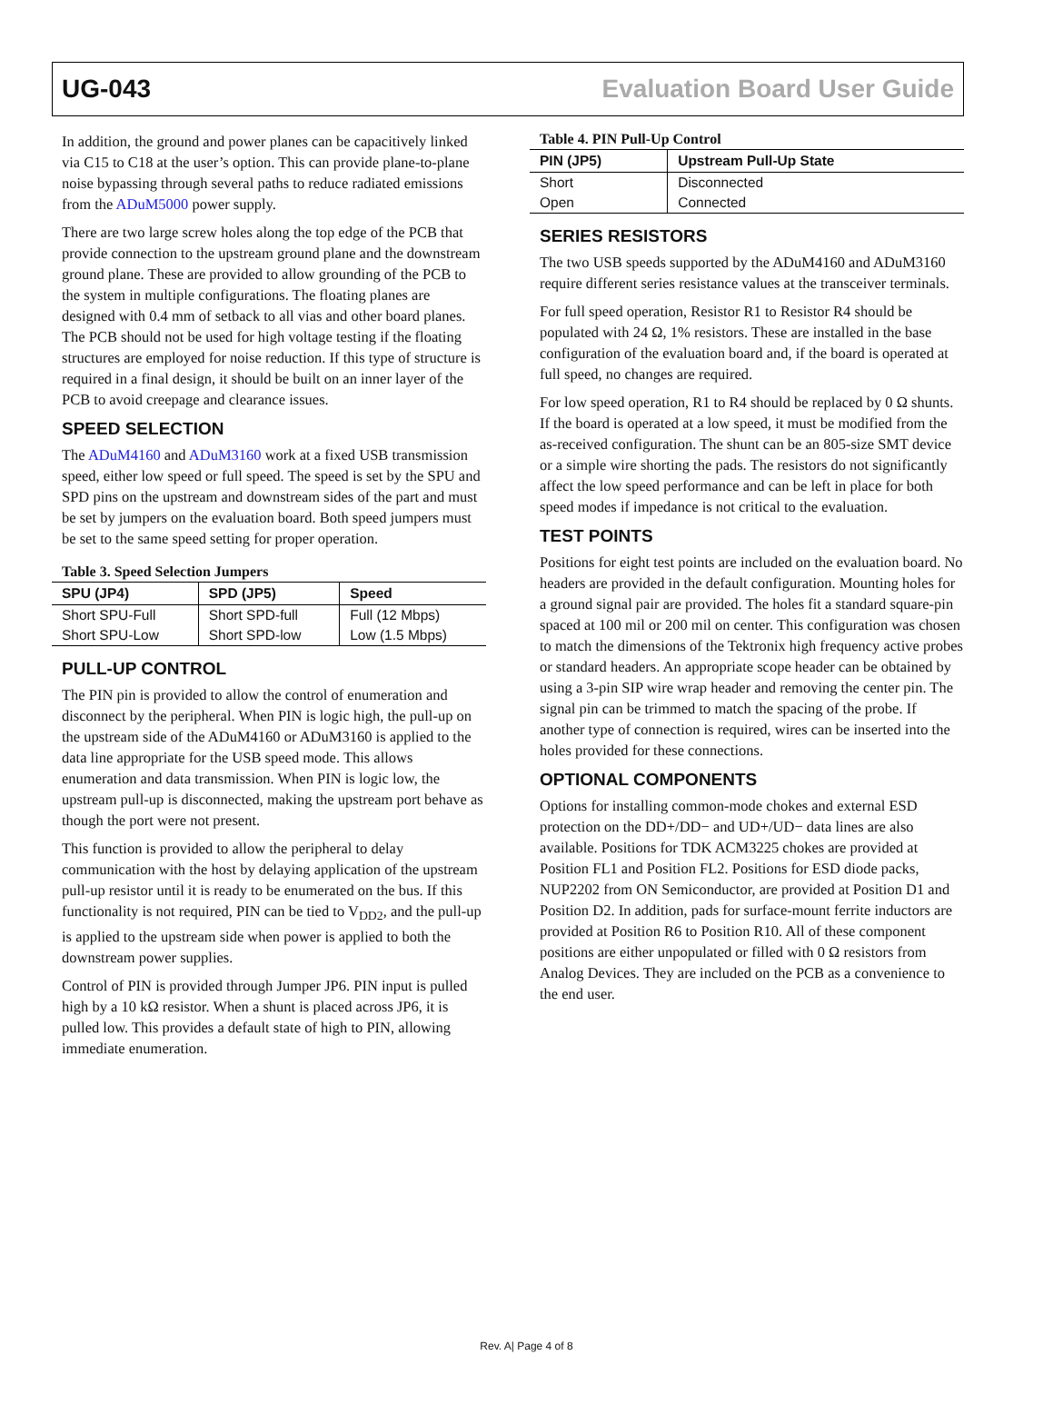UG-043 Evaluation Board User Guide
In addition, the ground and power planes can be capacitively linked via C15 to C18 at the user’s option. This can provide plane-to-plane noise bypassing through several paths to reduce radiated emissions from the ADuM5000 power supply.
There are two large screw holes along the top edge of the PCB that provide connection to the upstream ground plane and the downstream ground plane. These are provided to allow grounding of the PCB to the system in multiple configurations. The floating planes are designed with 0.4 mm of setback to all vias and other board planes. The PCB should not be used for high voltage testing if the floating structures are employed for noise reduction. If this type of structure is required in a final design, it should be built on an inner layer of the PCB to avoid creepage and clearance issues.
SPEED SELECTION
The ADuM4160 and ADuM3160 work at a fixed USB transmission speed, either low speed or full speed. The speed is set by the SPU and SPD pins on the upstream and downstream sides of the part and must be set by jumpers on the evaluation board. Both speed jumpers must be set to the same speed setting for proper operation.
Table 3. Speed Selection Jumpers
| SPU (JP4) | SPD (JP5) | Speed |
| --- | --- | --- |
| Short SPU-Full | Short SPD-full | Full (12 Mbps) |
| Short SPU-Low | Short SPD-low | Low (1.5 Mbps) |
PULL-UP CONTROL
The PIN pin is provided to allow the control of enumeration and disconnect by the peripheral. When PIN is logic high, the pull-up on the upstream side of the ADuM4160 or ADuM3160 is applied to the data line appropriate for the USB speed mode. This allows enumeration and data transmission. When PIN is logic low, the upstream pull-up is disconnected, making the upstream port behave as though the port were not present.
This function is provided to allow the peripheral to delay communication with the host by delaying application of the upstream pull-up resistor until it is ready to be enumerated on the bus. If this functionality is not required, PIN can be tied to V<sub>DD2</sub>, and the pull-up is applied to the upstream side when power is applied to both the downstream power supplies.
Control of PIN is provided through Jumper JP6. PIN input is pulled high by a 10 kΩ resistor. When a shunt is placed across JP6, it is pulled low. This provides a default state of high to PIN, allowing immediate enumeration.
Table 4. PIN Pull-Up Control
| PIN (JP5) | Upstream Pull-Up State |
| --- | --- |
| Short | Disconnected |
| Open | Connected |
SERIES RESISTORS
The two USB speeds supported by the ADuM4160 and ADuM3160 require different series resistance values at the transceiver terminals.
For full speed operation, Resistor R1 to Resistor R4 should be populated with 24 Ω, 1% resistors. These are installed in the base configuration of the evaluation board and, if the board is operated at full speed, no changes are required.
For low speed operation, R1 to R4 should be replaced by 0 Ω shunts. If the board is operated at a low speed, it must be modified from the as-received configuration. The shunt can be an 805-size SMT device or a simple wire shorting the pads. The resistors do not significantly affect the low speed performance and can be left in place for both speed modes if impedance is not critical to the evaluation.
TEST POINTS
Positions for eight test points are included on the evaluation board. No headers are provided in the default configuration. Mounting holes for a ground signal pair are provided. The holes fit a standard square-pin spaced at 100 mil or 200 mil on center. This configuration was chosen to match the dimensions of the Tektronix high frequency active probes or standard headers. An appropriate scope header can be obtained by using a 3-pin SIP wire wrap header and removing the center pin. The signal pin can be trimmed to match the spacing of the probe. If another type of connection is required, wires can be inserted into the holes provided for these connections.
OPTIONAL COMPONENTS
Options for installing common-mode chokes and external ESD protection on the DD+/DD− and UD+/UD− data lines are also available. Positions for TDK ACM3225 chokes are provided at Position FL1 and Position FL2. Positions for ESD diode packs, NUP2202 from ON Semiconductor, are provided at Position D1 and Position D2. In addition, pads for surface-mount ferrite inductors are provided at Position R6 to Position R10. All of these component positions are either unpopulated or filled with 0 Ω resistors from Analog Devices. They are included on the PCB as a convenience to the end user.
Rev. A| Page 4 of 8